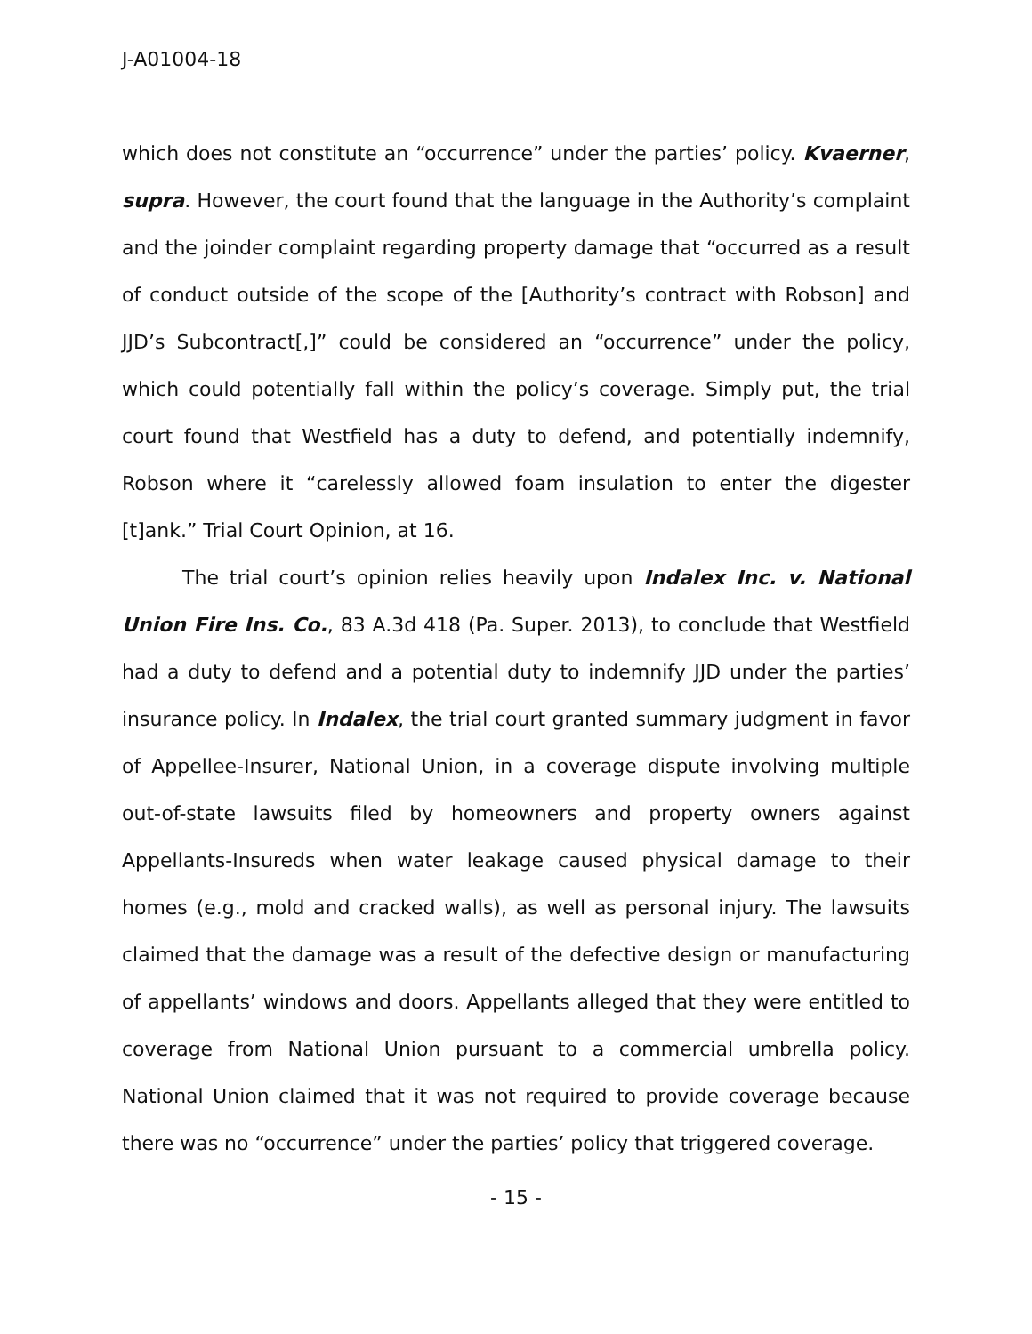J-A01004-18
which does not constitute an “occurrence” under the parties’ policy. Kvaerner, supra. However, the court found that the language in the Authority’s complaint and the joinder complaint regarding property damage that “occurred as a result of conduct outside of the scope of the [Authority’s contract with Robson] and JJD’s Subcontract[,]” could be considered an “occurrence” under the policy, which could potentially fall within the policy’s coverage. Simply put, the trial court found that Westfield has a duty to defend, and potentially indemnify, Robson where it “carelessly allowed foam insulation to enter the digester [t]ank.” Trial Court Opinion, at 16.
The trial court’s opinion relies heavily upon Indalex Inc. v. National Union Fire Ins. Co., 83 A.3d 418 (Pa. Super. 2013), to conclude that Westfield had a duty to defend and a potential duty to indemnify JJD under the parties’ insurance policy. In Indalex, the trial court granted summary judgment in favor of Appellee-Insurer, National Union, in a coverage dispute involving multiple out-of-state lawsuits filed by homeowners and property owners against Appellants-Insureds when water leakage caused physical damage to their homes (e.g., mold and cracked walls), as well as personal injury. The lawsuits claimed that the damage was a result of the defective design or manufacturing of appellants’ windows and doors. Appellants alleged that they were entitled to coverage from National Union pursuant to a commercial umbrella policy. National Union claimed that it was not required to provide coverage because there was no “occurrence” under the parties’ policy that triggered coverage.
- 15 -